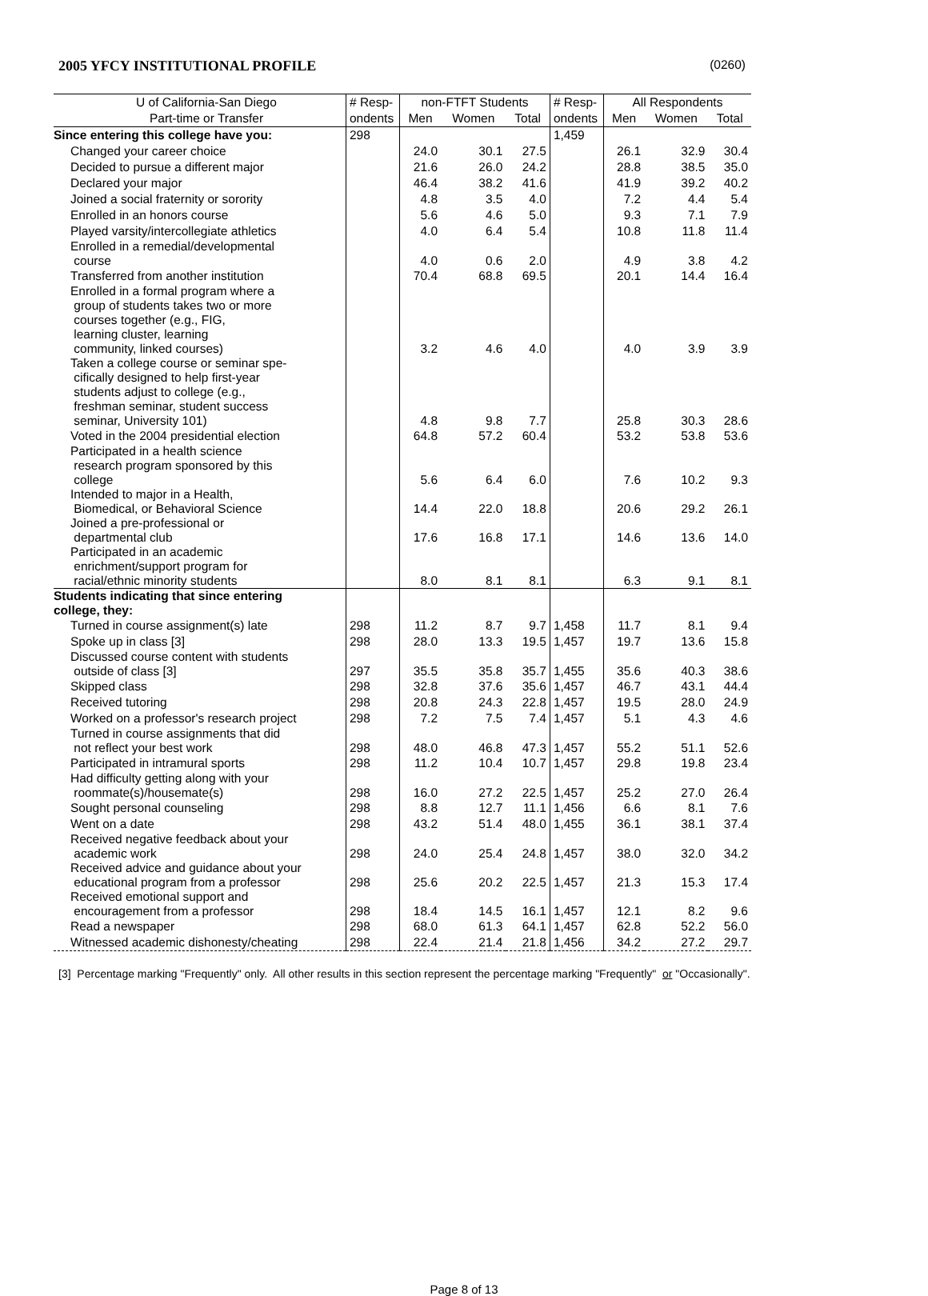2005 YFCY INSTITUTIONAL PROFILE
(0260)
| U of California-San Diego | # Resp- | non-FTFT Students | | | # Resp- | All Respondents | | |
| --- | --- | --- | --- | --- | --- | --- | --- | --- |
| Part-time or Transfer | ondents | Men | Women | Total | ondents | Men | Women | Total |
| Since entering this college have you: | 298 | | | | 1,459 | | | |
| Changed your career choice | | 24.0 | 30.1 | 27.5 | | 26.1 | 32.9 | 30.4 |
| Decided to pursue a different major | | 21.6 | 26.0 | 24.2 | | 28.8 | 38.5 | 35.0 |
| Declared your major | | 46.4 | 38.2 | 41.6 | | 41.9 | 39.2 | 40.2 |
| Joined a social fraternity or sorority | | 4.8 | 3.5 | 4.0 | | 7.2 | 4.4 | 5.4 |
| Enrolled in an honors course | | 5.6 | 4.6 | 5.0 | | 9.3 | 7.1 | 7.9 |
| Played varsity/intercollegiate athletics | | 4.0 | 6.4 | 5.4 | | 10.8 | 11.8 | 11.4 |
| Enrolled in a remedial/developmental course | | 4.0 | 0.6 | 2.0 | | 4.9 | 3.8 | 4.2 |
| Transferred from another institution | | 70.4 | 68.8 | 69.5 | | 20.1 | 14.4 | 16.4 |
| Enrolled in a formal program where a group of students takes two or more courses together (e.g., FIG, learning cluster, learning community, linked courses) | | 3.2 | 4.6 | 4.0 | | 4.0 | 3.9 | 3.9 |
| Taken a college course or seminar spe- cifically designed to help first-year students adjust to college (e.g., freshman seminar, student success seminar, University 101) | | 4.8 | 9.8 | 7.7 | | 25.8 | 30.3 | 28.6 |
| Voted in the 2004 presidential election | | 64.8 | 57.2 | 60.4 | | 53.2 | 53.8 | 53.6 |
| Participated in a health science research program sponsored by this college | | 5.6 | 6.4 | 6.0 | | 7.6 | 10.2 | 9.3 |
| Intended to major in a Health, Biomedical, or Behavioral Science | | 14.4 | 22.0 | 18.8 | | 20.6 | 29.2 | 26.1 |
| Joined a pre-professional or departmental club | | 17.6 | 16.8 | 17.1 | | 14.6 | 13.6 | 14.0 |
| Participated in an academic enrichment/support program for racial/ethnic minority students | | 8.0 | 8.1 | 8.1 | | 6.3 | 9.1 | 8.1 |
| Students indicating that since entering college, they: | | | | | | | | |
| Turned in course assignment(s) late | 298 | 11.2 | 8.7 | 9.7 | 1,458 | 11.7 | 8.1 | 9.4 |
| Spoke up in class [3] | 298 | 28.0 | 13.3 | 19.5 | 1,457 | 19.7 | 13.6 | 15.8 |
| Discussed course content with students outside of class [3] | 297 | 35.5 | 35.8 | 35.7 | 1,455 | 35.6 | 40.3 | 38.6 |
| Skipped class | 298 | 32.8 | 37.6 | 35.6 | 1,457 | 46.7 | 43.1 | 44.4 |
| Received tutoring | 298 | 20.8 | 24.3 | 22.8 | 1,457 | 19.5 | 28.0 | 24.9 |
| Worked on a professor's research project | 298 | 7.2 | 7.5 | 7.4 | 1,457 | 5.1 | 4.3 | 4.6 |
| Turned in course assignments that did not reflect your best work | 298 | 48.0 | 46.8 | 47.3 | 1,457 | 55.2 | 51.1 | 52.6 |
| Participated in intramural sports | 298 | 11.2 | 10.4 | 10.7 | 1,457 | 29.8 | 19.8 | 23.4 |
| Had difficulty getting along with your roommate(s)/housemate(s) | 298 | 16.0 | 27.2 | 22.5 | 1,457 | 25.2 | 27.0 | 26.4 |
| Sought personal counseling | 298 | 8.8 | 12.7 | 11.1 | 1,456 | 6.6 | 8.1 | 7.6 |
| Went on a date | 298 | 43.2 | 51.4 | 48.0 | 1,455 | 36.1 | 38.1 | 37.4 |
| Received negative feedback about your academic work | 298 | 24.0 | 25.4 | 24.8 | 1,457 | 38.0 | 32.0 | 34.2 |
| Received advice and guidance about your educational program from a professor | 298 | 25.6 | 20.2 | 22.5 | 1,457 | 21.3 | 15.3 | 17.4 |
| Received emotional support and encouragement from a professor | 298 | 18.4 | 14.5 | 16.1 | 1,457 | 12.1 | 8.2 | 9.6 |
| Read a newspaper | 298 | 68.0 | 61.3 | 64.1 | 1,457 | 62.8 | 52.2 | 56.0 |
| Witnessed academic dishonesty/cheating | 298 | 22.4 | 21.4 | 21.8 | 1,456 | 34.2 | 27.2 | 29.7 |
[3] Percentage marking "Frequently" only. All other results in this section represent the percentage marking "Frequently" or "Occasionally".
Page 8 of 13